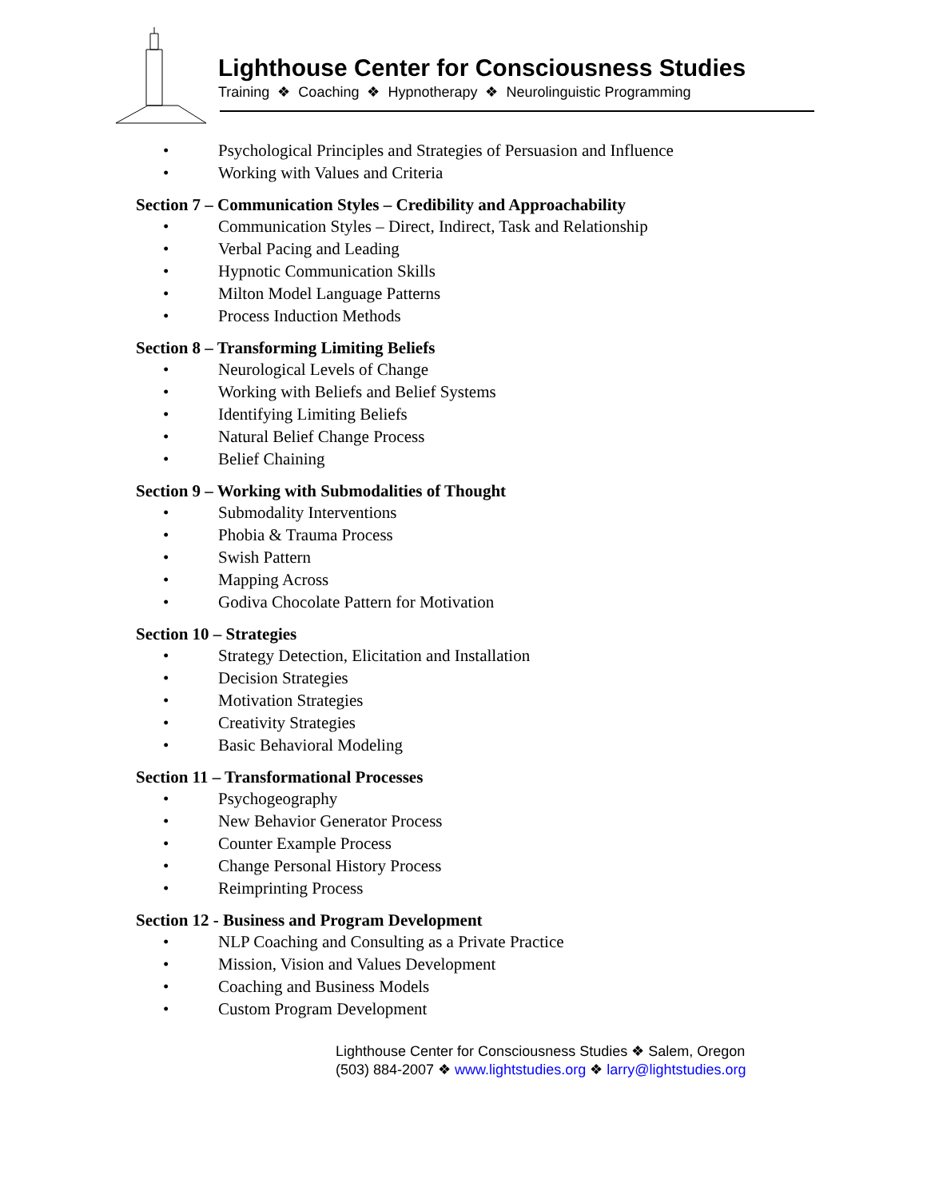Lighthouse Center for Consciousness Studies
Training ❖ Coaching ❖ Hypnotherapy ❖ Neurolinguistic Programming
• Psychological Principles and Strategies of Persuasion and Influence
• Working with Values and Criteria
Section 7 – Communication Styles – Credibility and Approachability
• Communication Styles – Direct, Indirect, Task and Relationship
• Verbal Pacing and Leading
• Hypnotic Communication Skills
• Milton Model Language Patterns
• Process Induction Methods
Section 8 – Transforming Limiting Beliefs
• Neurological Levels of Change
• Working with Beliefs and Belief Systems
• Identifying Limiting Beliefs
• Natural Belief Change Process
• Belief Chaining
Section 9 – Working with Submodalities of Thought
• Submodality Interventions
• Phobia & Trauma Process
• Swish Pattern
• Mapping Across
• Godiva Chocolate Pattern for Motivation
Section 10 – Strategies
• Strategy Detection, Elicitation and Installation
• Decision Strategies
• Motivation Strategies
• Creativity Strategies
• Basic Behavioral Modeling
Section 11 – Transformational Processes
• Psychogeography
• New Behavior Generator Process
• Counter Example Process
• Change Personal History Process
• Reimprinting Process
Section 12 - Business and Program Development
• NLP Coaching and Consulting as a Private Practice
• Mission, Vision and Values Development
• Coaching and Business Models
• Custom Program Development
Lighthouse Center for Consciousness Studies ❖ Salem, Oregon
(503) 884-2007 ❖ www.lightstudies.org ❖ larry@lightstudies.org